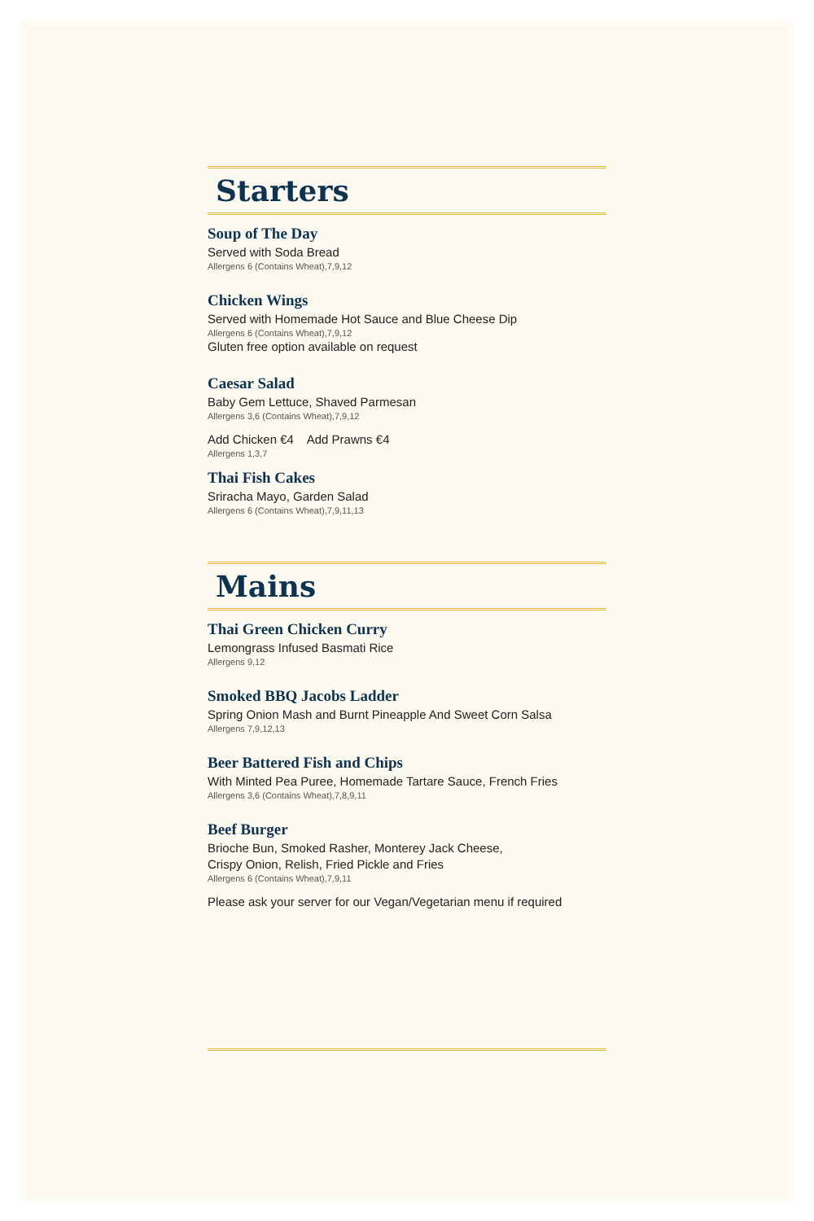Starters
Soup of The Day
Served with Soda Bread
Allergens 6 (Contains Wheat),7,9,12
Chicken Wings
Served with Homemade Hot Sauce and Blue Cheese Dip
Allergens 6 (Contains Wheat),7,9,12
Gluten free option available on request
Caesar Salad
Baby Gem Lettuce, Shaved Parmesan
Allergens 3,6 (Contains Wheat),7,9,12
Add Chicken €4 Add Prawns €4
Allergens 1,3,7
Thai Fish Cakes
Sriracha Mayo, Garden Salad
Allergens 6 (Contains Wheat),7,9,11,13
Mains
Thai Green Chicken Curry
Lemongrass Infused Basmati Rice
Allergens 9,12
Smoked BBQ Jacobs Ladder
Spring Onion Mash and Burnt Pineapple And Sweet Corn Salsa
Allergens 7,9,12,13
Beer Battered Fish and Chips
With Minted Pea Puree, Homemade Tartare Sauce, French Fries
Allergens 3,6 (Contains Wheat),7,8,9,11
Beef Burger
Brioche Bun, Smoked Rasher, Monterey Jack Cheese,
Crispy Onion, Relish, Fried Pickle and Fries
Allergens 6 (Contains Wheat),7,9,11
Please ask your server for our Vegan/Vegetarian menu if required